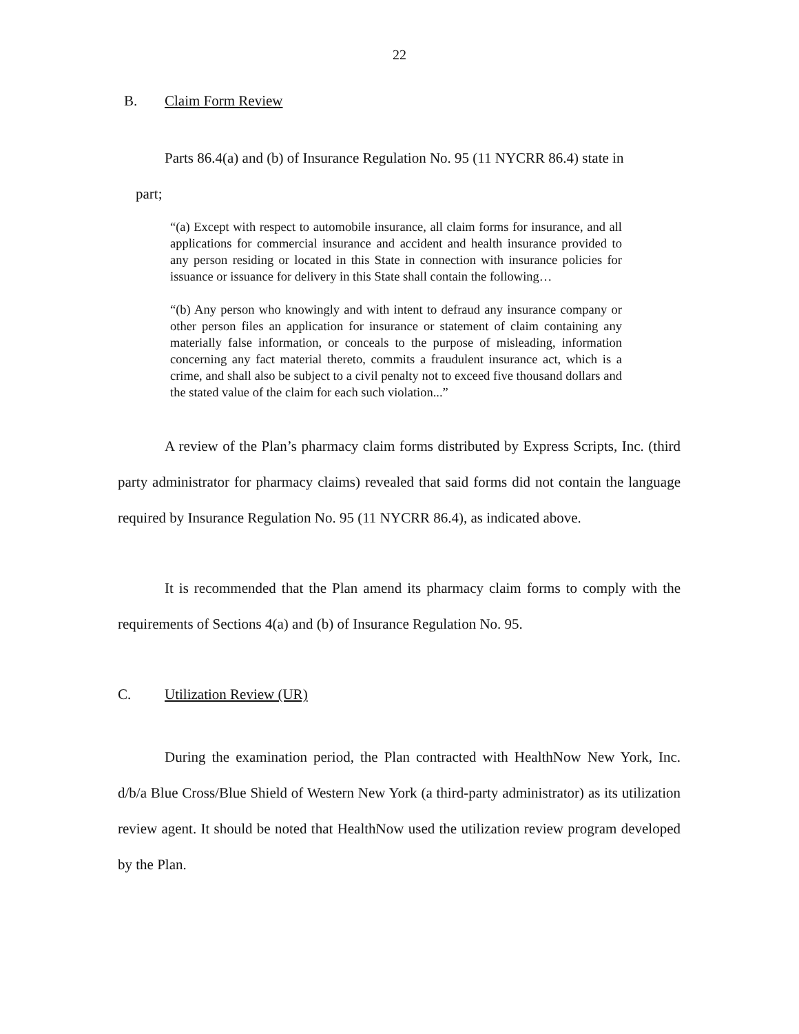22
B. Claim Form Review
Parts 86.4(a) and (b) of Insurance Regulation No. 95 (11 NYCRR 86.4) state in
part;
“(a) Except with respect to automobile insurance, all claim forms for insurance, and all applications for commercial insurance and accident and health insurance provided to any person residing or located in this State in connection with insurance policies for issuance or issuance for delivery in this State shall contain the following…
“(b) Any person who knowingly and with intent to defraud any insurance company or other person files an application for insurance or statement of claim containing any materially false information, or conceals to the purpose of misleading, information concerning any fact material thereto, commits a fraudulent insurance act, which is a crime, and shall also be subject to a civil penalty not to exceed five thousand dollars and the stated value of the claim for each such violation...”
A review of the Plan’s pharmacy claim forms distributed by Express Scripts, Inc. (third party administrator for pharmacy claims) revealed that said forms did not contain the language required by Insurance Regulation No. 95 (11 NYCRR 86.4), as indicated above.
It is recommended that the Plan amend its pharmacy claim forms to comply with the requirements of Sections 4(a) and (b) of Insurance Regulation No. 95.
C. Utilization Review (UR)
During the examination period, the Plan contracted with HealthNow New York, Inc. d/b/a Blue Cross/Blue Shield of Western New York (a third-party administrator) as its utilization review agent. It should be noted that HealthNow used the utilization review program developed by the Plan.